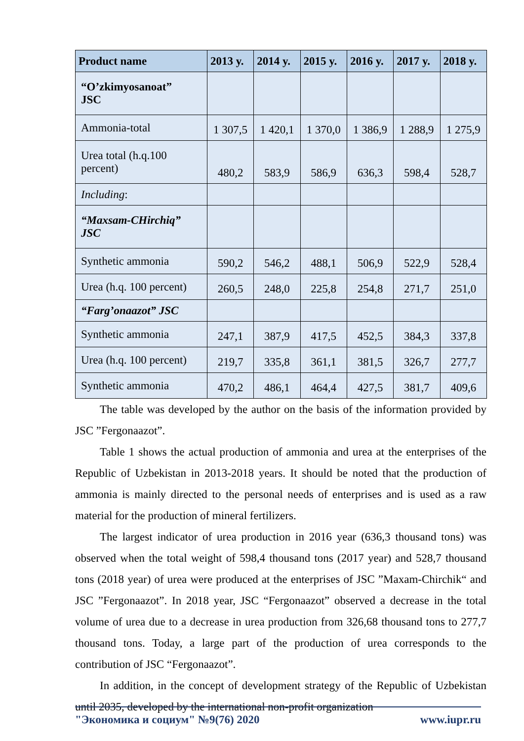| Product name | 2013 y. | 2014 y. | 2015 y. | 2016 y. | 2017 y. | 2018 y. |
| --- | --- | --- | --- | --- | --- | --- |
| “O’zkimyosanoat” JSC | | | | | | |
| Ammonia-total | 1 307,5 | 1 420,1 | 1 370,0 | 1 386,9 | 1 288,9 | 1 275,9 |
| Urea total (h.q.100 percent) | 480,2 | 583,9 | 586,9 | 636,3 | 598,4 | 528,7 |
| Including : | | | | | | |
| “Maxsam-CHirchiq” JSC | | | | | | |
| Synthetic ammonia | 590,2 | 546,2 | 488,1 | 506,9 | 522,9 | 528,4 |
| Urea (h.q. 100 percent) | 260,5 | 248,0 | 225,8 | 254,8 | 271,7 | 251,0 |
| “Farg’onaazot” JSC | | | | | | |
| Synthetic ammonia | 247,1 | 387,9 | 417,5 | 452,5 | 384,3 | 337,8 |
| Urea (h.q. 100 percent) | 219,7 | 335,8 | 361,1 | 381,5 | 326,7 | 277,7 |
| Synthetic ammonia | 470,2 | 486,1 | 464,4 | 427,5 | 381,7 | 409,6 |
The table was developed by the author on the basis of the information provided by JSC ”Fergonaazot”.
Table 1 shows the actual production of ammonia and urea at the enterprises of the Republic of Uzbekistan in 2013-2018 years. It should be noted that the production of ammonia is mainly directed to the personal needs of enterprises and is used as a raw material for the production of mineral fertilizers.
The largest indicator of urea production in 2016 year (636,3 thousand tons) was observed when the total weight of 598,4 thousand tons (2017 year) and 528,7 thousand tons (2018 year) of urea were produced at the enterprises of JSC ”Maxam-Chirchik“ and JSC ”Fergonaazot”. In 2018 year, JSC “Fergonaazot” observed a decrease in the total volume of urea due to a decrease in urea production from 326,68 thousand tons to 277,7 thousand tons. Today, a large part of the production of urea corresponds to the contribution of JSC “Fergonaazot”.
In addition, in the concept of development strategy of the Republic of Uzbekistan until 2035, developed by the international non-profit organization
"Экономика и социум" №9(76) 2020 www.iupr.ru